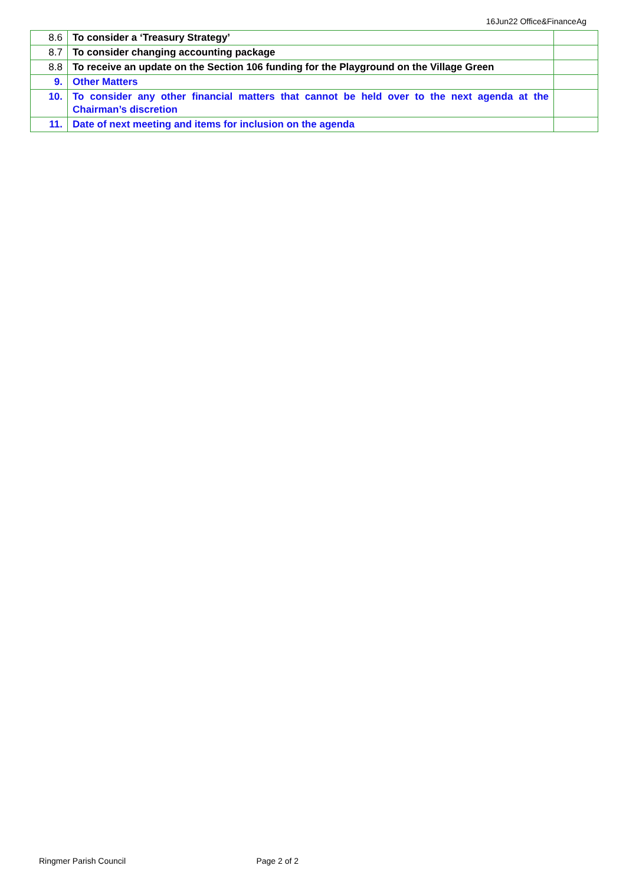16Jun22 Office&FinanceAg
| 8.6 | To consider a ‘Treasury Strategy’ | |
| 8.7 | To consider changing accounting package | |
| 8.8 | To receive an update on the Section 106 funding for the Playground on the Village Green | |
| 9. | Other Matters | |
| 10. | To consider any other financial matters that cannot be held over to the next agenda at the Chairman’s discretion | |
| 11. | Date of next meeting and items for inclusion on the agenda | |
Ringmer Parish Council Page 2 of 2